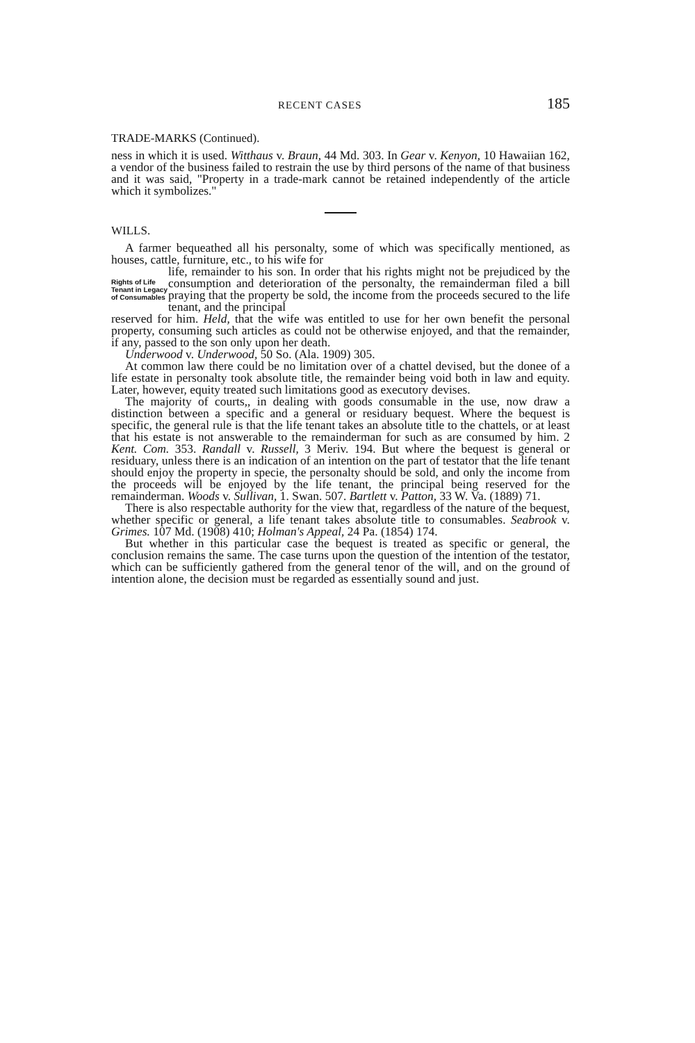RECENT CASES 185
TRADE-MARKS (Continued).
ness in which it is used. Witthaus v. Braun, 44 Md. 303. In Gear v. Kenyon, 10 Hawaiian 162, a vendor of the business failed to restrain the use by third persons of the name of that business and it was said, "Property in a trade-mark cannot be retained independently of the article which it symbolizes."
WILLS.
A farmer bequeathed all his personalty, some of which was specifically mentioned, as houses, cattle, furniture, etc., to his wife for
Rights of Life Tenant in Legacy of Consumables
life, remainder to his son. In order that his rights might not be prejudiced by the consumption and deterioration of the personalty, the remainderman filed a bill praying that the property be sold, the income from the proceeds secured to the life tenant, and the principal
reserved for him. Held, that the wife was entitled to use for her own benefit the personal property, consuming such articles as could not be otherwise enjoyed, and that the remainder, if any, passed to the son only upon her death.
Underwood v. Underwood, 50 So. (Ala. 1909) 305.
At common law there could be no limitation over of a chattel devised, but the donee of a life estate in personalty took absolute title, the remainder being void both in law and equity. Later, however, equity treated such limitations good as executory devises.
The majority of courts,, in dealing with goods consumable in the use, now draw a distinction between a specific and a general or residuary bequest. Where the bequest is specific, the general rule is that the life tenant takes an absolute title to the chattels, or at least that his estate is not answerable to the remainderman for such as are consumed by him. 2 Kent. Com. 353. Randall v. Russell, 3 Meriv. 194. But where the bequest is general or residuary, unless there is an indication of an intention on the part of testator that the life tenant should enjoy the property in specie, the personalty should be sold, and only the income from the proceeds will be enjoyed by the life tenant, the principal being reserved for the remainderman. Woods v. Sullivan, 1. Swan. 507. Bartlett v. Patton, 33 W. Va. (1889) 71.
There is also respectable authority for the view that, regardless of the nature of the bequest, whether specific or general, a life tenant takes absolute title to consumables. Seabrook v. Grimes. 107 Md. (1908) 410; Holman's Appeal, 24 Pa. (1854) 174.
But whether in this particular case the bequest is treated as specific or general, the conclusion remains the same. The case turns upon the question of the intention of the testator, which can be sufficiently gathered from the general tenor of the will, and on the ground of intention alone, the decision must be regarded as essentially sound and just.